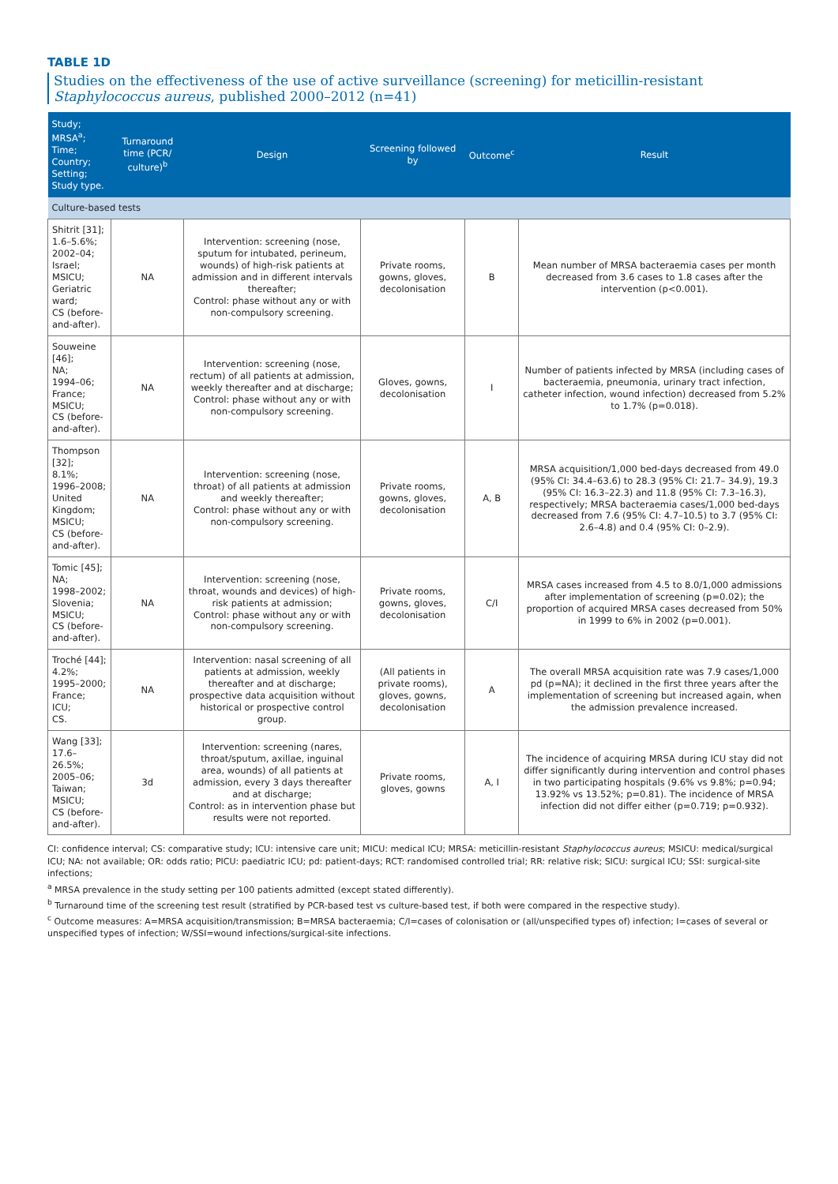TABLE 1D
Studies on the effectiveness of the use of active surveillance (screening) for meticillin-resistant Staphylococcus aureus, published 2000–2012 (n=41)
| Study; MRSA<sup>a</sup>; Time; Country; Setting; Study type. | Turnaround time (PCR/ culture)<sup>b</sup> | Design | Screening followed by | Outcome<sup>c</sup> | Result |
| --- | --- | --- | --- | --- | --- |
| Culture-based tests | | | | | |
| Shitrit [31]; 1.6–5.6%; 2002–04; Israel; MSICU; Geriatric ward; CS (before-and-after). | NA | Intervention: screening (nose, sputum for intubated, perineum, wounds) of high-risk patients at admission and in different intervals thereafter; Control: phase without any or with non-compulsory screening. | Private rooms, gowns, gloves, decolonisation | B | Mean number of MRSA bacteraemia cases per month decreased from 3.6 cases to 1.8 cases after the intervention (p<0.001). |
| Souweine [46]; NA; 1994–06; France; MSICU; CS (before-and-after). | NA | Intervention: screening (nose, rectum) of all patients at admission, weekly thereafter and at discharge; Control: phase without any or with non-compulsory screening. | Gloves, gowns, decolonisation | I | Number of patients infected by MRSA (including cases of bacteraemia, pneumonia, urinary tract infection, catheter infection, wound infection) decreased from 5.2% to 1.7% (p=0.018). |
| Thompson [32]; 8.1%; 1996–2008; United Kingdom; MSICU; CS (before-and-after). | NA | Intervention: screening (nose, throat) of all patients at admission and weekly thereafter; Control: phase without any or with non-compulsory screening. | Private rooms, gowns, gloves, decolonisation | A, B | MRSA acquisition/1,000 bed-days decreased from 49.0 (95% CI: 34.4–63.6) to 28.3 (95% CI: 21.7– 34.9), 19.3 (95% CI: 16.3–22.3) and 11.8 (95% CI: 7.3–16.3), respectively; MRSA bacteraemia cases/1,000 bed-days decreased from 7.6 (95% CI: 4.7–10.5) to 3.7 (95% CI: 2.6–4.8) and 0.4 (95% CI: 0–2.9). |
| Tomic [45]; NA; 1998–2002; Slovenia; MSICU; CS (before-and-after). | NA | Intervention: screening (nose, throat, wounds and devices) of high-risk patients at admission; Control: phase without any or with non-compulsory screening. | Private rooms, gowns, gloves, decolonisation | C/I | MRSA cases increased from 4.5 to 8.0/1,000 admissions after implementation of screening (p=0.02); the proportion of acquired MRSA cases decreased from 50% in 1999 to 6% in 2002 (p=0.001). |
| Troché [44]; 4.2%; 1995–2000; France; ICU; CS. | NA | Intervention: nasal screening of all patients at admission, weekly thereafter and at discharge; prospective data acquisition without historical or prospective control group. | (All patients in private rooms), gloves, gowns, decolonisation | A | The overall MRSA acquisition rate was 7.9 cases/1,000 pd (p=NA); it declined in the first three years after the implementation of screening but increased again, when the admission prevalence increased. |
| Wang [33]; 17.6–26.5%; 2005–06; Taiwan; MSICU; CS (before-and-after). | 3d | Intervention: screening (nares, throat/sputum, axillae, inguinal area, wounds) of all patients at admission, every 3 days thereafter and at discharge; Control: as in intervention phase but results were not reported. | Private rooms, gloves, gowns | A, I | The incidence of acquiring MRSA during ICU stay did not differ significantly during intervention and control phases in two participating hospitals (9.6% vs 9.8%; p=0.94; 13.92% vs 13.52%; p=0.81). The incidence of MRSA infection did not differ either (p=0.719; p=0.932). |
CI: confidence interval; CS: comparative study; ICU: intensive care unit; MICU: medical ICU; MRSA: meticillin-resistant Staphylococcus aureus; MSICU: medical/surgical ICU; NA: not available; OR: odds ratio; PICU: paediatric ICU; pd: patient-days; RCT: randomised controlled trial; RR: relative risk; SICU: surgical ICU; SSI: surgical-site infections;
<sup>a</sup> MRSA prevalence in the study setting per 100 patients admitted (except stated differently).
<sup>b</sup> Turnaround time of the screening test result (stratified by PCR-based test vs culture-based test, if both were compared in the respective study).
<sup>c</sup> Outcome measures: A=MRSA acquisition/transmission; B=MRSA bacteraemia; C/I=cases of colonisation or (all/unspecified types of) infection; I=cases of several or unspecified types of infection; W/SSI=wound infections/surgical-site infections.